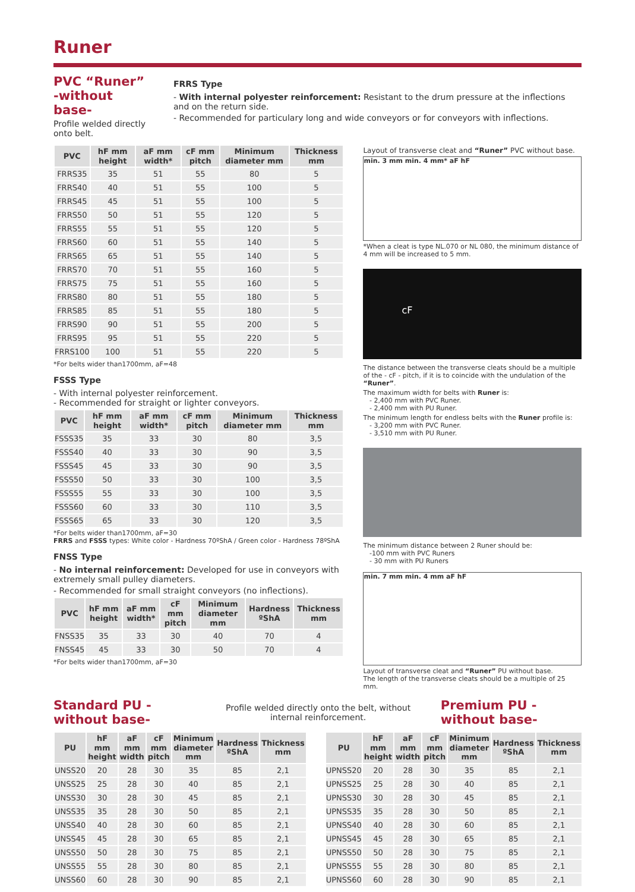Runer
PVC “Runer”
-without base-
Profile welded directly onto belt.
FRRS Type
- With internal polyester reinforcement: Resistant to the drum pressure at the inflections and on the return side.
- Recommended for particulary long and wide conveyors or for conveyors with inflections.
| PVC | hF mm height | aF mm width* | cF mm pitch | Minimum diameter mm | Thickness mm |
| --- | --- | --- | --- | --- | --- |
| FRRS35 | 35 | 51 | 55 | 80 | 5 |
| FRRS40 | 40 | 51 | 55 | 100 | 5 |
| FRRS45 | 45 | 51 | 55 | 100 | 5 |
| FRRS50 | 50 | 51 | 55 | 120 | 5 |
| FRRS55 | 55 | 51 | 55 | 120 | 5 |
| FRRS60 | 60 | 51 | 55 | 140 | 5 |
| FRRS65 | 65 | 51 | 55 | 140 | 5 |
| FRRS70 | 70 | 51 | 55 | 160 | 5 |
| FRRS75 | 75 | 51 | 55 | 160 | 5 |
| FRRS80 | 80 | 51 | 55 | 180 | 5 |
| FRRS85 | 85 | 51 | 55 | 180 | 5 |
| FRRS90 | 90 | 51 | 55 | 200 | 5 |
| FRRS95 | 95 | 51 | 55 | 220 | 5 |
| FRRS100 | 100 | 51 | 55 | 220 | 5 |
*For belts wider than1700mm, aF=48
FSSS Type
- With internal polyester reinforcement.
- Recommended for straight or lighter conveyors.
| PVC | hF mm height | aF mm width* | cF mm pitch | Minimum diameter mm | Thickness mm |
| --- | --- | --- | --- | --- | --- |
| FSSS35 | 35 | 33 | 30 | 80 | 3,5 |
| FSSS40 | 40 | 33 | 30 | 90 | 3,5 |
| FSSS45 | 45 | 33 | 30 | 90 | 3,5 |
| FSSS50 | 50 | 33 | 30 | 100 | 3,5 |
| FSSS55 | 55 | 33 | 30 | 100 | 3,5 |
| FSSS60 | 60 | 33 | 30 | 110 | 3,5 |
| FSSS65 | 65 | 33 | 30 | 120 | 3,5 |
*For belts wider than1700mm, aF=30
FRRS and FSSS types: White color - Hardness 70ºShA / Green color - Hardness 78ºShA
FNSS Type
- No internal reinforcement: Developed for use in conveyors with extremely small pulley diameters.
- Recommended for small straight conveyors (no inflections).
| PVC | hF mm height | aF mm width* | cF mm pitch | Minimum diameter mm | Hardness ºShA | Thickness mm |
| --- | --- | --- | --- | --- | --- | --- |
| FNSS35 | 35 | 33 | 30 | 40 | 70 | 4 |
| FNSS45 | 45 | 33 | 30 | 50 | 70 | 4 |
*For belts wider than1700mm, aF=30
Layout of transverse cleat and “Runer” PVC without base.
min. 3 mm min. 4 mm* aF hF
*When a cleat is type NL.070 or NL 080, the minimum distance of 4 mm will be increased to 5 mm.
cF
The distance between the transverse cleats should be a multiple of the - cF - pitch, if it is to coincide with the undulation of the “Runer”.
The maximum width for belts with Runer is:
- 2,400 mm with PVC Runer.
- 2,400 mm with PU Runer.
The minimum length for endless belts with the Runer profile is:
- 3,200 mm with PVC Runer.
- 3,510 mm with PU Runer.
The minimum distance between 2 Runer should be:
-100 mm with PVC Runers
- 30 mm with PU Runers
min. 7 mm min. 4 mm aF hF
Layout of transverse cleat and “Runer” PU without base.
The length of the transverse cleats should be a multiple of 25 mm.
Standard PU -without base-
Profile welded directly onto the belt, without internal reinforcement.
Premium PU -without base-
| PU | hF mm height | aF mm width | cF mm pitch | Minimum diameter mm | Hardness ºShA | Thickness mm |
| --- | --- | --- | --- | --- | --- | --- |
| UNSS20 | 20 | 28 | 30 | 35 | 85 | 2,1 |
| UNSS25 | 25 | 28 | 30 | 40 | 85 | 2,1 |
| UNSS30 | 30 | 28 | 30 | 45 | 85 | 2,1 |
| UNSS35 | 35 | 28 | 30 | 50 | 85 | 2,1 |
| UNSS40 | 40 | 28 | 30 | 60 | 85 | 2,1 |
| UNSS45 | 45 | 28 | 30 | 65 | 85 | 2,1 |
| UNSS50 | 50 | 28 | 30 | 75 | 85 | 2,1 |
| UNSS55 | 55 | 28 | 30 | 80 | 85 | 2,1 |
| UNSS60 | 60 | 28 | 30 | 90 | 85 | 2,1 |
| PU | hF mm height | aF mm width | cF mm pitch | Minimum diameter mm | Hardness ºShA | Thickness mm |
| --- | --- | --- | --- | --- | --- | --- |
| UPNSS20 | 20 | 28 | 30 | 35 | 85 | 2,1 |
| UPNSS25 | 25 | 28 | 30 | 40 | 85 | 2,1 |
| UPNSS30 | 30 | 28 | 30 | 45 | 85 | 2,1 |
| UPNSS35 | 35 | 28 | 30 | 50 | 85 | 2,1 |
| UPNSS40 | 40 | 28 | 30 | 60 | 85 | 2,1 |
| UPNSS45 | 45 | 28 | 30 | 65 | 85 | 2,1 |
| UPNSS50 | 50 | 28 | 30 | 75 | 85 | 2,1 |
| UPNSS55 | 55 | 28 | 30 | 80 | 85 | 2,1 |
| UPNSS60 | 60 | 28 | 30 | 90 | 85 | 2,1 |